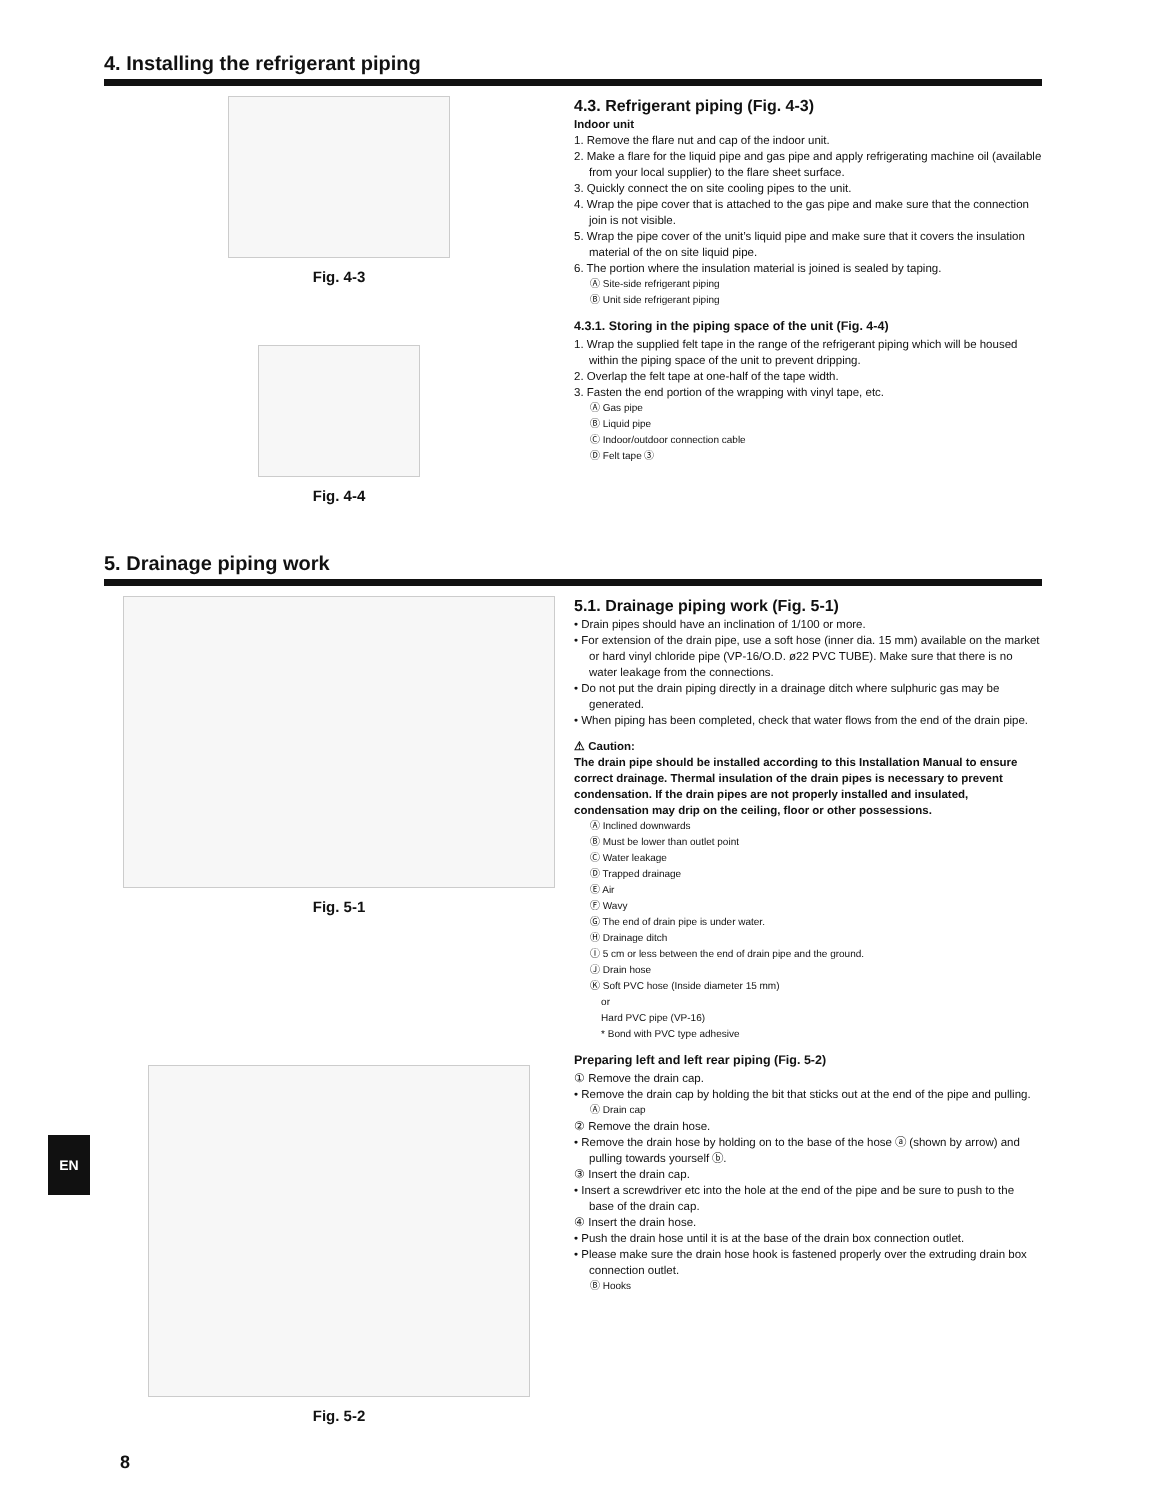4. Installing the refrigerant piping
Fig. 4-3
Fig. 4-4
4.3. Refrigerant piping (Fig. 4-3)
Indoor unit
1. Remove the flare nut and cap of the indoor unit.
2. Make a flare for the liquid pipe and gas pipe and apply refrigerating machine oil (available from your local supplier) to the flare sheet surface.
3. Quickly connect the on site cooling pipes to the unit.
4. Wrap the pipe cover that is attached to the gas pipe and make sure that the connection join is not visible.
5. Wrap the pipe cover of the unit’s liquid pipe and make sure that it covers the insulation material of the on site liquid pipe.
6. The portion where the insulation material is joined is sealed by taping.
Ⓐ Site-side refrigerant piping
Ⓑ Unit side refrigerant piping
4.3.1. Storing in the piping space of the unit (Fig. 4-4)
1. Wrap the supplied felt tape in the range of the refrigerant piping which will be housed within the piping space of the unit to prevent dripping.
2. Overlap the felt tape at one-half of the tape width.
3. Fasten the end portion of the wrapping with vinyl tape, etc.
Ⓐ Gas pipe
Ⓑ Liquid pipe
Ⓒ Indoor/outdoor connection cable
Ⓓ Felt tape ③
5. Drainage piping work
Fig. 5-1
Fig. 5-2
5.1. Drainage piping work (Fig. 5-1)
• Drain pipes should have an inclination of 1/100 or more.
• For extension of the drain pipe, use a soft hose (inner dia. 15 mm) available on the market or hard vinyl chloride pipe (VP-16/O.D. ø22 PVC TUBE). Make sure that there is no water leakage from the connections.
• Do not put the drain piping directly in a drainage ditch where sulphuric gas may be generated.
• When piping has been completed, check that water flows from the end of the drain pipe.
⚠ Caution:
The drain pipe should be installed according to this Installation Manual to ensure correct drainage. Thermal insulation of the drain pipes is necessary to prevent condensation. If the drain pipes are not properly installed and insulated, condensation may drip on the ceiling, floor or other possessions.
Ⓐ Inclined downwards
Ⓑ Must be lower than outlet point
Ⓒ Water leakage
Ⓓ Trapped drainage
Ⓔ Air
Ⓕ Wavy
Ⓖ The end of drain pipe is under water.
Ⓗ Drainage ditch
Ⓘ 5 cm or less between the end of drain pipe and the ground.
Ⓙ Drain hose
Ⓚ Soft PVC hose (Inside diameter 15 mm)
or
Hard PVC pipe (VP-16)
* Bond with PVC type adhesive
Preparing left and left rear piping (Fig. 5-2)
① Remove the drain cap.
• Remove the drain cap by holding the bit that sticks out at the end of the pipe and pulling.
Ⓐ Drain cap
② Remove the drain hose.
• Remove the drain hose by holding on to the base of the hose ⓐ (shown by arrow) and pulling towards yourself ⓑ.
③ Insert the drain cap.
• Insert a screwdriver etc into the hole at the end of the pipe and be sure to push to the base of the drain cap.
④ Insert the drain hose.
• Push the drain hose until it is at the base of the drain box connection outlet.
• Please make sure the drain hose hook is fastened properly over the extruding drain box connection outlet.
Ⓑ Hooks
EN
8